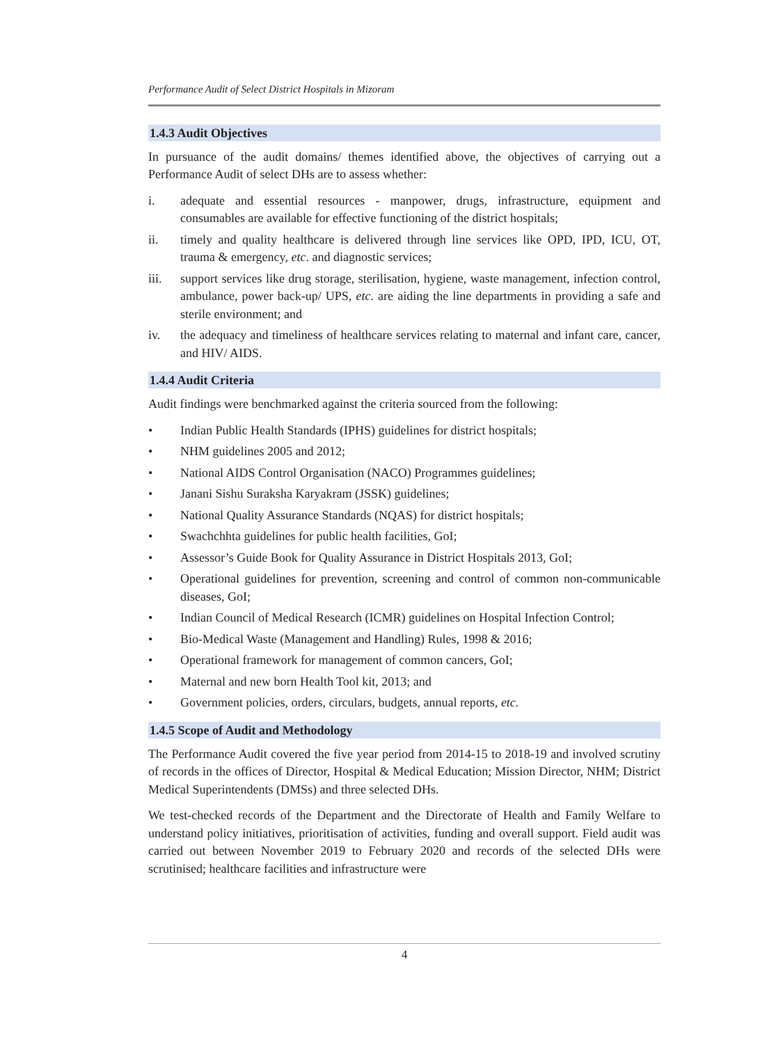Performance Audit of Select District Hospitals in Mizoram
1.4.3 Audit Objectives
In pursuance of the audit domains/ themes identified above, the objectives of carrying out a Performance Audit of select DHs are to assess whether:
i. adequate and essential resources - manpower, drugs, infrastructure, equipment and consumables are available for effective functioning of the district hospitals;
ii. timely and quality healthcare is delivered through line services like OPD, IPD, ICU, OT, trauma & emergency, etc. and diagnostic services;
iii. support services like drug storage, sterilisation, hygiene, waste management, infection control, ambulance, power back-up/ UPS, etc. are aiding the line departments in providing a safe and sterile environment; and
iv. the adequacy and timeliness of healthcare services relating to maternal and infant care, cancer, and HIV/ AIDS.
1.4.4 Audit Criteria
Audit findings were benchmarked against the criteria sourced from the following:
• Indian Public Health Standards (IPHS) guidelines for district hospitals;
• NHM guidelines 2005 and 2012;
• National AIDS Control Organisation (NACO) Programmes guidelines;
• Janani Sishu Suraksha Karyakram (JSSK) guidelines;
• National Quality Assurance Standards (NQAS) for district hospitals;
• Swachchhta guidelines for public health facilities, GoI;
• Assessor’s Guide Book for Quality Assurance in District Hospitals 2013, GoI;
• Operational guidelines for prevention, screening and control of common non-communicable diseases, GoI;
• Indian Council of Medical Research (ICMR) guidelines on Hospital Infection Control;
• Bio-Medical Waste (Management and Handling) Rules, 1998 & 2016;
• Operational framework for management of common cancers, GoI;
• Maternal and new born Health Tool kit, 2013; and
• Government policies, orders, circulars, budgets, annual reports, etc.
1.4.5 Scope of Audit and Methodology
The Performance Audit covered the five year period from 2014-15 to 2018-19 and involved scrutiny of records in the offices of Director, Hospital & Medical Education; Mission Director, NHM; District Medical Superintendents (DMSs) and three selected DHs.
We test-checked records of the Department and the Directorate of Health and Family Welfare to understand policy initiatives, prioritisation of activities, funding and overall support. Field audit was carried out between November 2019 to February 2020 and records of the selected DHs were scrutinised; healthcare facilities and infrastructure were
4